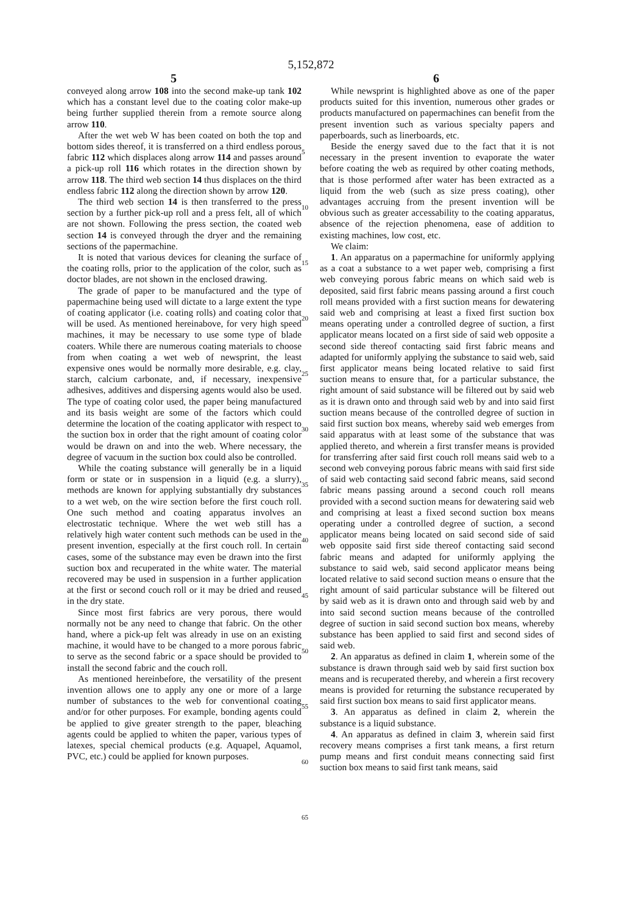5,152,872
5 6
conveyed along arrow 108 into the second make-up tank 102 which has a constant level due to the coating color make-up being further supplied therein from a remote source along arrow 110.
After the wet web W has been coated on both the top and bottom sides thereof, it is transferred on a third endless porous fabric 112 which displaces along arrow 114 and passes around a pick-up roll 116 which rotates in the direction shown by arrow 118. The third web section 14 thus displaces on the third endless fabric 112 along the direction shown by arrow 120.
The third web section 14 is then transferred to the press section by a further pick-up roll and a press felt, all of which are not shown. Following the press section, the coated web section 14 is conveyed through the dryer and the remaining sections of the papermachine.
It is noted that various devices for cleaning the surface of the coating rolls, prior to the application of the color, such as doctor blades, are not shown in the enclosed drawing.
The grade of paper to be manufactured and the type of papermachine being used will dictate to a large extent the type of coating applicator (i.e. coating rolls) and coating color that will be used. As mentioned hereinabove, for very high speed machines, it may be necessary to use some type of blade coaters. While there are numerous coating materials to choose from when coating a wet web of newsprint, the least expensive ones would be normally more desirable, e.g. clay, starch, calcium carbonate, and, if necessary, inexpensive adhesives, additives and dispersing agents would also be used. The type of coating color used, the paper being manufactured and its basis weight are some of the factors which could determine the location of the coating applicator with respect to the suction box in order that the right amount of coating color would be drawn on and into the web. Where necessary, the degree of vacuum in the suction box could also be controlled.
While the coating substance will generally be in a liquid form or state or in suspension in a liquid (e.g. a slurry), methods are known for applying substantially dry substances to a wet web, on the wire section before the first couch roll. One such method and coating apparatus involves an electrostatic technique. Where the wet web still has a relatively high water content such methods can be used in the present invention, especially at the first couch roll. In certain cases, some of the substance may even be drawn into the first suction box and recuperated in the white water. The material recovered may be used in suspension in a further application at the first or second couch roll or it may be dried and reused in the dry state.
Since most first fabrics are very porous, there would normally not be any need to change that fabric. On the other hand, where a pick-up felt was already in use on an existing machine, it would have to be changed to a more porous fabric to serve as the second fabric or a space should be provided to install the second fabric and the couch roll.
As mentioned hereinbefore, the versatility of the present invention allows one to apply any one or more of a large number of substances to the web for conventional coating and/or for other purposes. For example, bonding agents could be applied to give greater strength to the paper, bleaching agents could be applied to whiten the paper, various types of latexes, special chemical products (e.g. Aquapel, Aquamol, PVC, etc.) could be applied for known purposes.
5
10
15
20
25
30
35
40
45
50
55
60
65
While newsprint is highlighted above as one of the paper products suited for this invention, numerous other grades or products manufactured on papermachines can benefit from the present invention such as various specialty papers and paperboards, such as linerboards, etc.
Beside the energy saved due to the fact that it is not necessary in the present invention to evaporate the water before coating the web as required by other coating methods, that is those performed after water has been extracted as a liquid from the web (such as size press coating), other advantages accruing from the present invention will be obvious such as greater accessability to the coating apparatus, absence of the rejection phenomena, ease of addition to existing machines, low cost, etc.
We claim:
1. An apparatus on a papermachine for uniformly applying as a coat a substance to a wet paper web, comprising a first web conveying porous fabric means on which said web is deposited, said first fabric means passing around a first couch roll means provided with a first suction means for dewatering said web and comprising at least a fixed first suction box means operating under a controlled degree of suction, a first applicator means located on a first side of said web opposite a second side thereof contacting said first fabric means and adapted for uniformly applying the substance to said web, said first applicator means being located relative to said first suction means to ensure that, for a particular substance, the right amount of said substance will be filtered out by said web as it is drawn onto and through said web by and into said first suction means because of the controlled degree of suction in said first suction box means, whereby said web emerges from said apparatus with at least some of the substance that was applied thereto, and wherein a first transfer means is provided for transferring after said first couch roll means said web to a second web conveying porous fabric means with said first side of said web contacting said second fabric means, said second fabric means passing around a second couch roll means provided with a second suction means for dewatering said web and comprising at least a fixed second suction box means operating under a controlled degree of suction, a second applicator means being located on said second side of said web opposite said first side thereof contacting said second fabric means and adapted for uniformly applying the substance to said web, said second applicator means being located relative to said second suction means o ensure that the right amount of said particular substance will be filtered out by said web as it is drawn onto and through said web by and into said second suction means because of the controlled degree of suction in said second suction box means, whereby substance has been applied to said first and second sides of said web.
2. An apparatus as defined in claim 1, wherein some of the substance is drawn through said web by said first suction box means and is recuperated thereby, and wherein a first recovery means is provided for returning the substance recuperated by said first suction box means to said first applicator means.
3. An apparatus as defined in claim 2, wherein the substance is a liquid substance.
4. An apparatus as defined in claim 3, wherein said first recovery means comprises a first tank means, a first return pump means and first conduit means connecting said first suction box means to said first tank means, said